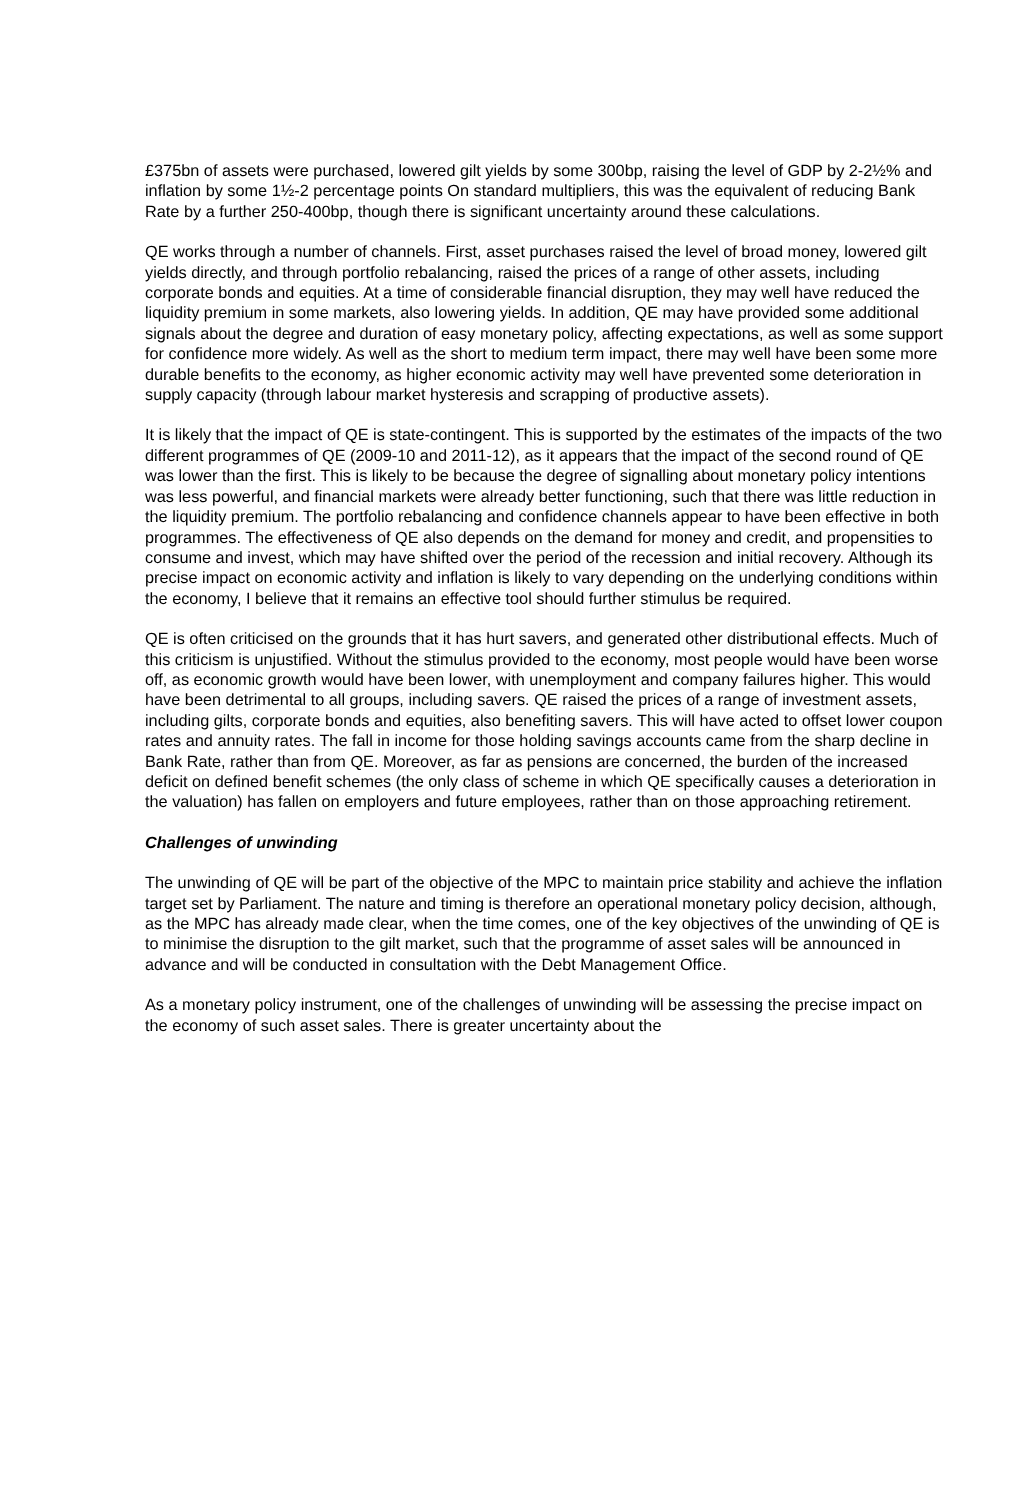£375bn of assets were purchased, lowered gilt yields by some 300bp, raising the level of GDP by 2-2½% and inflation by some 1½-2 percentage points On standard multipliers, this was the equivalent of reducing Bank Rate by a further 250-400bp, though there is significant uncertainty around these calculations.
QE works through a number of channels. First, asset purchases raised the level of broad money, lowered gilt yields directly, and through portfolio rebalancing, raised the prices of a range of other assets, including corporate bonds and equities. At a time of considerable financial disruption, they may well have reduced the liquidity premium in some markets, also lowering yields. In addition, QE may have provided some additional signals about the degree and duration of easy monetary policy, affecting expectations, as well as some support for confidence more widely. As well as the short to medium term impact, there may well have been some more durable benefits to the economy, as higher economic activity may well have prevented some deterioration in supply capacity (through labour market hysteresis and scrapping of productive assets).
It is likely that the impact of QE is state-contingent. This is supported by the estimates of the impacts of the two different programmes of QE (2009-10 and 2011-12), as it appears that the impact of the second round of QE was lower than the first. This is likely to be because the degree of signalling about monetary policy intentions was less powerful, and financial markets were already better functioning, such that there was little reduction in the liquidity premium. The portfolio rebalancing and confidence channels appear to have been effective in both programmes. The effectiveness of QE also depends on the demand for money and credit, and propensities to consume and invest, which may have shifted over the period of the recession and initial recovery. Although its precise impact on economic activity and inflation is likely to vary depending on the underlying conditions within the economy, I believe that it remains an effective tool should further stimulus be required.
QE is often criticised on the grounds that it has hurt savers, and generated other distributional effects. Much of this criticism is unjustified. Without the stimulus provided to the economy, most people would have been worse off, as economic growth would have been lower, with unemployment and company failures higher. This would have been detrimental to all groups, including savers. QE raised the prices of a range of investment assets, including gilts, corporate bonds and equities, also benefiting savers. This will have acted to offset lower coupon rates and annuity rates. The fall in income for those holding savings accounts came from the sharp decline in Bank Rate, rather than from QE. Moreover, as far as pensions are concerned, the burden of the increased deficit on defined benefit schemes (the only class of scheme in which QE specifically causes a deterioration in the valuation) has fallen on employers and future employees, rather than on those approaching retirement.
Challenges of unwinding
The unwinding of QE will be part of the objective of the MPC to maintain price stability and achieve the inflation target set by Parliament. The nature and timing is therefore an operational monetary policy decision, although, as the MPC has already made clear, when the time comes, one of the key objectives of the unwinding of QE is to minimise the disruption to the gilt market, such that the programme of asset sales will be announced in advance and will be conducted in consultation with the Debt Management Office.
As a monetary policy instrument, one of the challenges of unwinding will be assessing the precise impact on the economy of such asset sales. There is greater uncertainty about the